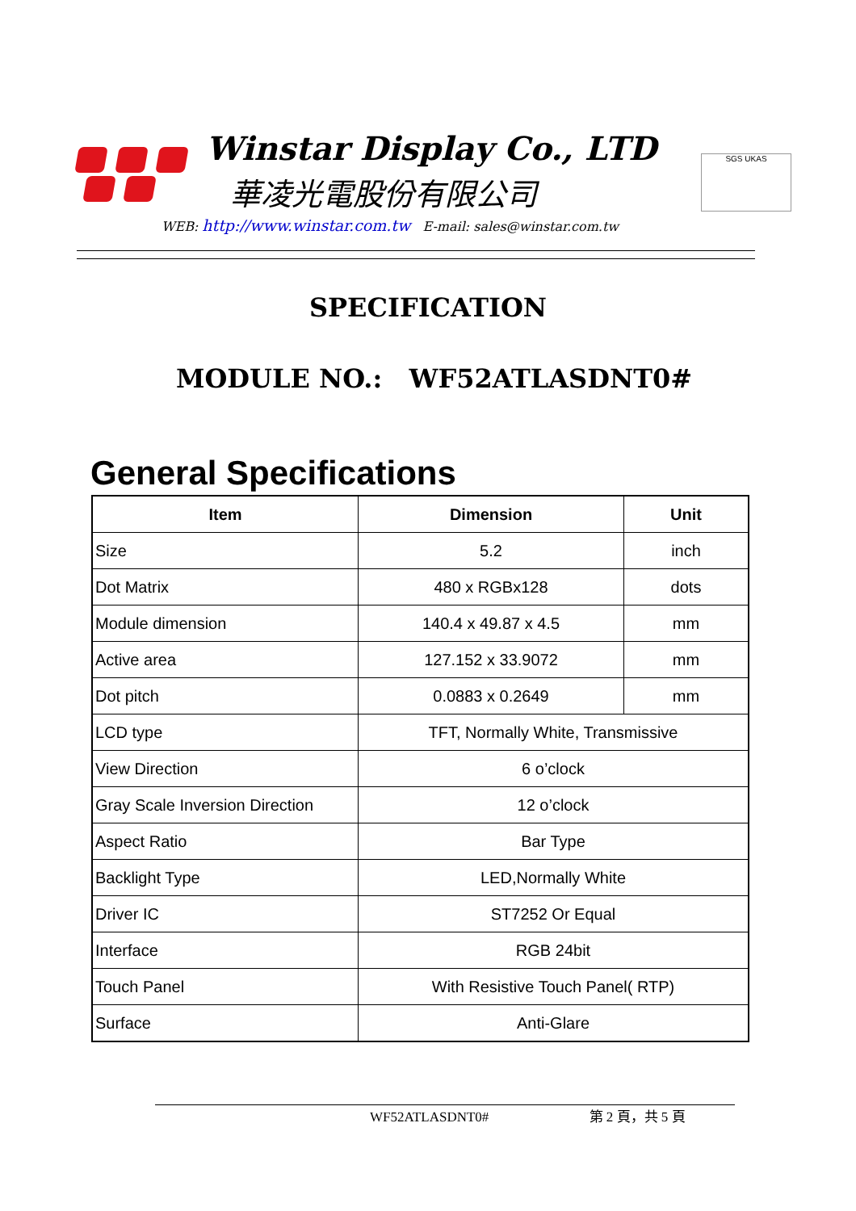Winstar Display Co., LTD
華凌光電股份有限公司
SGS UKAS
WEB: http://www.winstar.com.tw E-mail: sales@winstar.com.tw
SPECIFICATION
MODULE NO.: WF52ATLASDNT0#
General Specifications
| Item | Dimension | Unit |
| --- | --- | --- |
| Size | 5.2 | inch |
| Dot Matrix | 480 x RGBx128 | dots |
| Module dimension | 140.4 x 49.87 x 4.5 | mm |
| Active area | 127.152 x 33.9072 | mm |
| Dot pitch | 0.0883 x 0.2649 | mm |
| LCD type | TFT, Normally White, Transmissive | |
| View Direction | 6 o’clock | |
| Gray Scale Inversion Direction | 12 o’clock | |
| Aspect Ratio | Bar Type | |
| Backlight Type | LED,Normally White | |
| Driver IC | ST7252 Or Equal | |
| Interface | RGB 24bit | |
| Touch Panel | With Resistive Touch Panel( RTP) | |
| Surface | Anti-Glare | |
WF52ATLASDNT0# 第 2 頁，共 5 頁